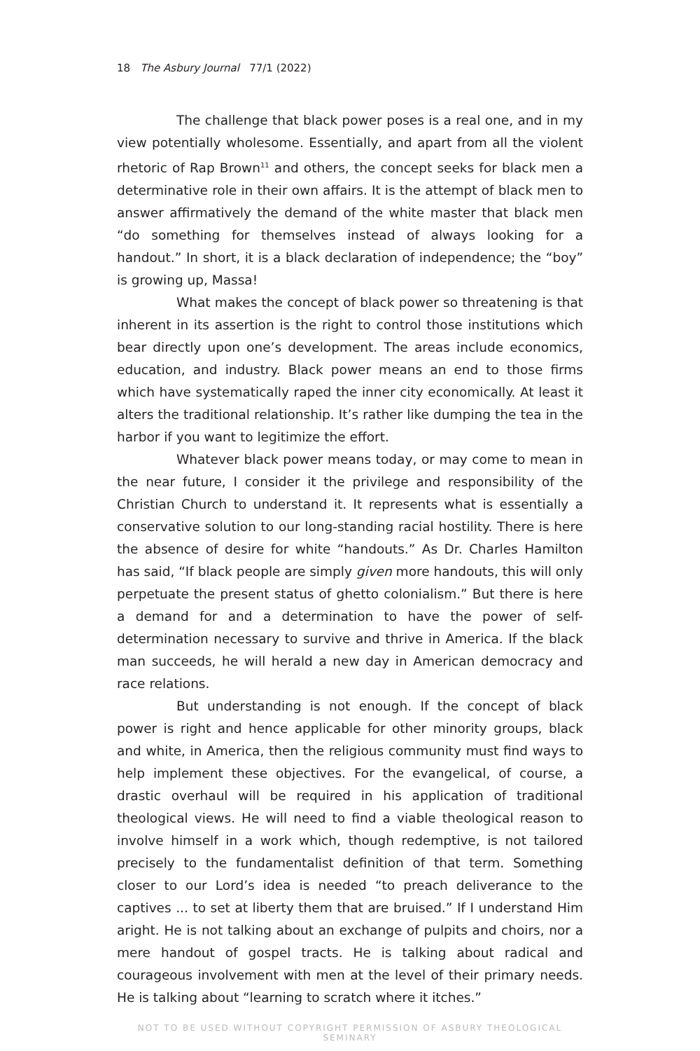18 The Asbury Journal 77/1 (2022)
The challenge that black power poses is a real one, and in my view potentially wholesome. Essentially, and apart from all the violent rhetoric of Rap Brown<sup>11</sup> and others, the concept seeks for black men a determinative role in their own affairs. It is the attempt of black men to answer affirmatively the demand of the white master that black men “do something for themselves instead of always looking for a handout.” In short, it is a black declaration of independence; the “boy” is growing up, Massa!
What makes the concept of black power so threatening is that inherent in its assertion is the right to control those institutions which bear directly upon one’s development. The areas include economics, education, and industry. Black power means an end to those firms which have systematically raped the inner city economically. At least it alters the traditional relationship. It’s rather like dumping the tea in the harbor if you want to legitimize the effort.
Whatever black power means today, or may come to mean in the near future, I consider it the privilege and responsibility of the Christian Church to understand it. It represents what is essentially a conservative solution to our long-standing racial hostility. There is here the absence of desire for white “handouts.” As Dr. Charles Hamilton has said, “If black people are simply given more handouts, this will only perpetuate the present status of ghetto colonialism.” But there is here a demand for and a determination to have the power of self-determination necessary to survive and thrive in America. If the black man succeeds, he will herald a new day in American democracy and race relations.
But understanding is not enough. If the concept of black power is right and hence applicable for other minority groups, black and white, in America, then the religious community must find ways to help implement these objectives. For the evangelical, of course, a drastic overhaul will be required in his application of traditional theological views. He will need to find a viable theological reason to involve himself in a work which, though redemptive, is not tailored precisely to the fundamentalist definition of that term. Something closer to our Lord’s idea is needed “to preach deliverance to the captives ... to set at liberty them that are bruised.” If I understand Him aright. He is not talking about an exchange of pulpits and choirs, nor a mere handout of gospel tracts. He is talking about radical and courageous involvement with men at the level of their primary needs. He is talking about “learning to scratch where it itches.”
NOT TO BE USED WITHOUT COPYRIGHT PERMISSION OF ASBURY THEOLOGICAL SEMINARY